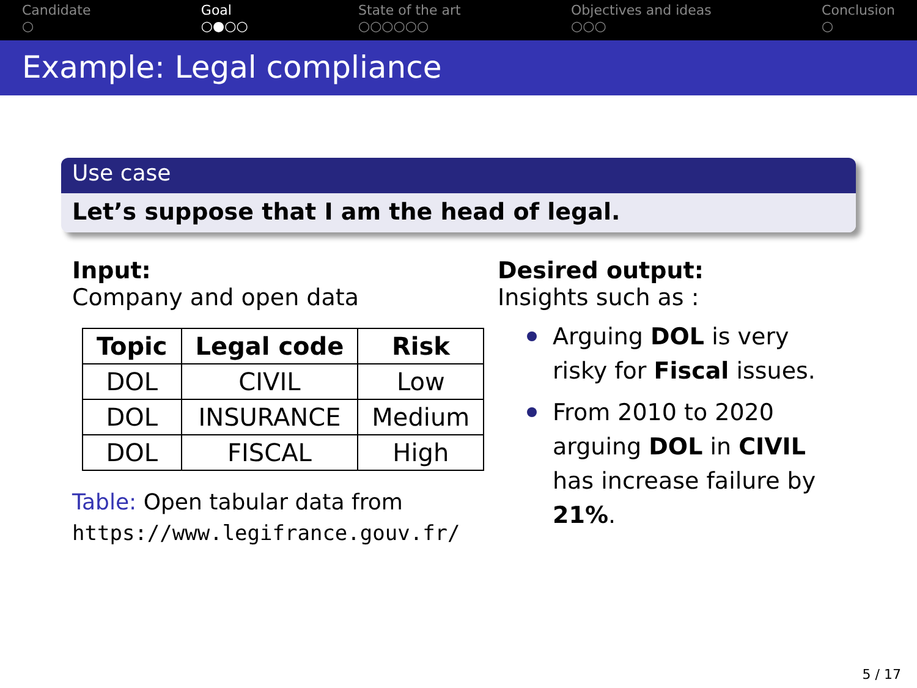Candidate
○
Goal
○●○○
State of the art
○○○○○○
Objectives and ideas
○○○
Conclusion
○
Example: Legal compliance
Use case
Let’s suppose that I am the head of legal.
Input:
Company and open data
| Topic | Legal code | Risk |
| --- | --- | --- |
| DOL | CIVIL | Low |
| DOL | INSURANCE | Medium |
| DOL | FISCAL | High |
Table: Open tabular data from
https://www.legifrance.gouv.fr/
Desired output:
Insights such as :
Arguing DOL is very risky for Fiscal issues.
From 2010 to 2020 arguing DOL in CIVIL has increase failure by 21%.
5 / 17